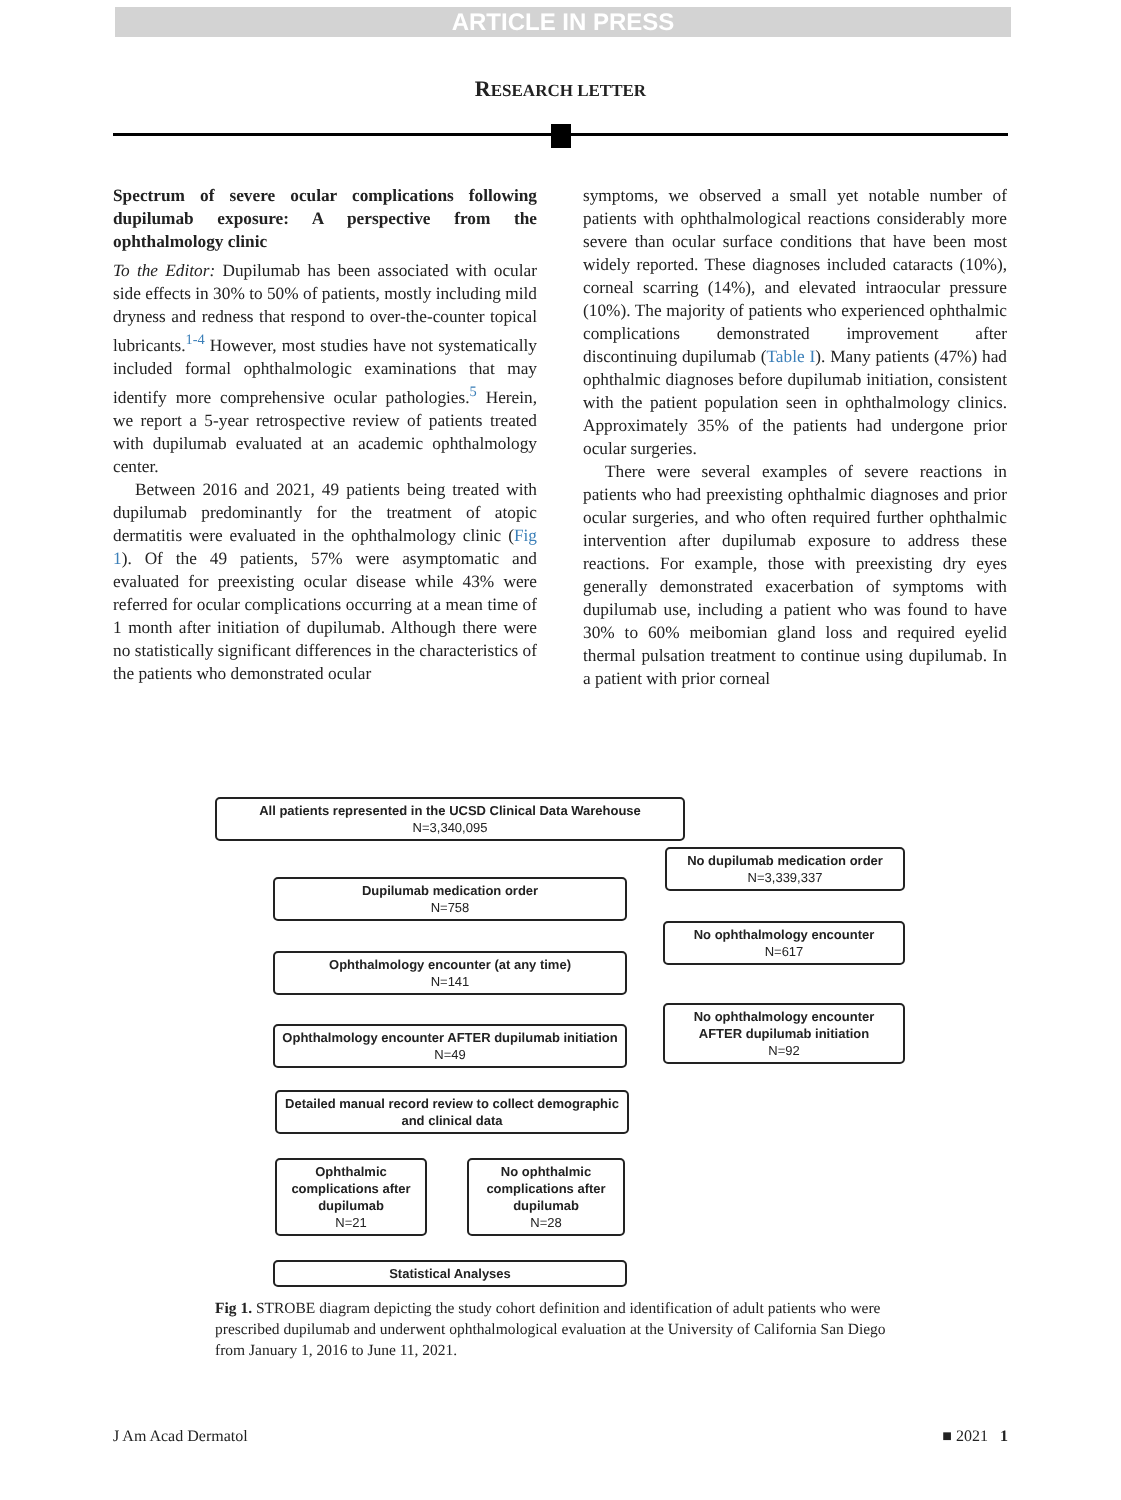ARTICLE IN PRESS
RESEARCH LETTER
Spectrum of severe ocular complications following dupilumab exposure: A perspective from the ophthalmology clinic
To the Editor: Dupilumab has been associated with ocular side effects in 30% to 50% of patients, mostly including mild dryness and redness that respond to over-the-counter topical lubricants.<sup>1-4</sup> However, most studies have not systematically included formal ophthalmologic examinations that may identify more comprehensive ocular pathologies.<sup>5</sup> Herein, we report a 5-year retrospective review of patients treated with dupilumab evaluated at an academic ophthalmology center.
Between 2016 and 2021, 49 patients being treated with dupilumab predominantly for the treatment of atopic dermatitis were evaluated in the ophthalmology clinic (Fig 1). Of the 49 patients, 57% were asymptomatic and evaluated for preexisting ocular disease while 43% were referred for ocular complications occurring at a mean time of 1 month after initiation of dupilumab. Although there were no statistically significant differences in the characteristics of the patients who demonstrated ocular
symptoms, we observed a small yet notable number of patients with ophthalmological reactions considerably more severe than ocular surface conditions that have been most widely reported. These diagnoses included cataracts (10%), corneal scarring (14%), and elevated intraocular pressure (10%). The majority of patients who experienced ophthalmic complications demonstrated improvement after discontinuing dupilumab (Table I). Many patients (47%) had ophthalmic diagnoses before dupilumab initiation, consistent with the patient population seen in ophthalmology clinics. Approximately 35% of the patients had undergone prior ocular surgeries.
There were several examples of severe reactions in patients who had preexisting ophthalmic diagnoses and prior ocular surgeries, and who often required further ophthalmic intervention after dupilumab exposure to address these reactions. For example, those with preexisting dry eyes generally demonstrated exacerbation of symptoms with dupilumab use, including a patient who was found to have 30% to 60% meibomian gland loss and required eyelid thermal pulsation treatment to continue using dupilumab. In a patient with prior corneal
All patients represented in the UCSD Clinical Data Warehouse
N=3,340,095
No dupilumab medication order
N=3,339,337
Dupilumab medication order
N=758
No ophthalmology encounter
N=617
Ophthalmology encounter (at any time)
N=141
No ophthalmology encounter
AFTER dupilumab initiation
N=92
Ophthalmology encounter AFTER dupilumab initiation
N=49
Detailed manual record review to collect demographic and clinical data
Ophthalmic complications after dupilumab
N=21
No ophthalmic complications after dupilumab
N=28
Statistical Analyses
Fig 1. STROBE diagram depicting the study cohort definition and identification of adult patients who were prescribed dupilumab and underwent ophthalmological evaluation at the University of California San Diego from January 1, 2016 to June 11, 2021.
J Am Acad Dermatol ■ 2021 1